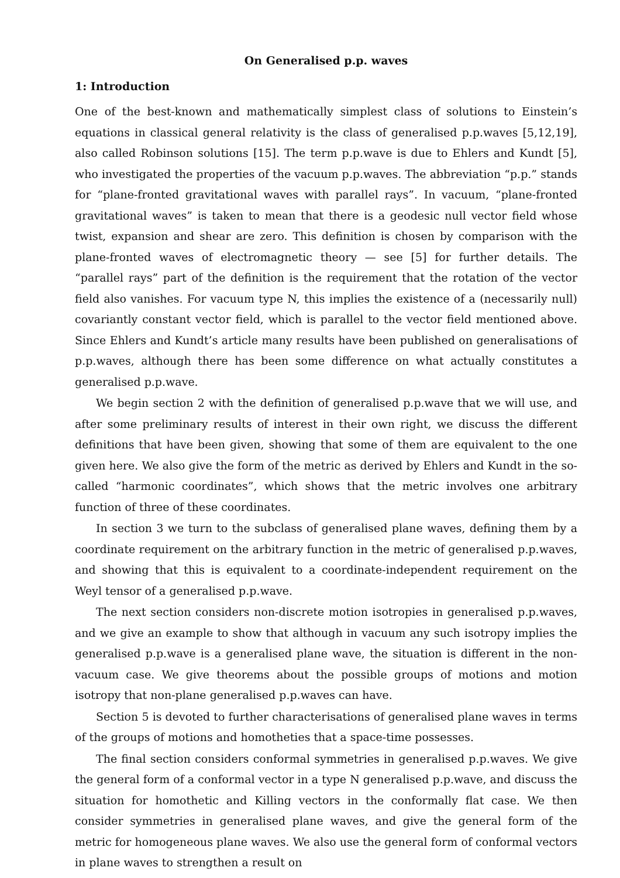On Generalised p.p. waves
1: Introduction
One of the best-known and mathematically simplest class of solutions to Einstein’s equations in classical general relativity is the class of generalised p.p.waves [5,12,19], also called Robinson solutions [15]. The term p.p.wave is due to Ehlers and Kundt [5], who investigated the properties of the vacuum p.p.waves. The abbreviation “p.p.” stands for “plane-fronted gravitational waves with parallel rays”. In vacuum, “plane-fronted gravitational waves” is taken to mean that there is a geodesic null vector field whose twist, expansion and shear are zero. This definition is chosen by comparison with the plane-fronted waves of electromagnetic theory — see [5] for further details. The “parallel rays” part of the definition is the requirement that the rotation of the vector field also vanishes. For vacuum type N, this implies the existence of a (necessarily null) covariantly constant vector field, which is parallel to the vector field mentioned above. Since Ehlers and Kundt’s article many results have been published on generalisations of p.p.waves, although there has been some difference on what actually constitutes a generalised p.p.wave.
We begin section 2 with the definition of generalised p.p.wave that we will use, and after some preliminary results of interest in their own right, we discuss the different definitions that have been given, showing that some of them are equivalent to the one given here. We also give the form of the metric as derived by Ehlers and Kundt in the so-called “harmonic coordinates”, which shows that the metric involves one arbitrary function of three of these coordinates.
In section 3 we turn to the subclass of generalised plane waves, defining them by a coordinate requirement on the arbitrary function in the metric of generalised p.p.waves, and showing that this is equivalent to a coordinate-independent requirement on the Weyl tensor of a generalised p.p.wave.
The next section considers non-discrete motion isotropies in generalised p.p.waves, and we give an example to show that although in vacuum any such isotropy implies the generalised p.p.wave is a generalised plane wave, the situation is different in the non-vacuum case. We give theorems about the possible groups of motions and motion isotropy that non-plane generalised p.p.waves can have.
Section 5 is devoted to further characterisations of generalised plane waves in terms of the groups of motions and homotheties that a space-time possesses.
The final section considers conformal symmetries in generalised p.p.waves. We give the general form of a conformal vector in a type N generalised p.p.wave, and discuss the situation for homothetic and Killing vectors in the conformally flat case. We then consider symmetries in generalised plane waves, and give the general form of the metric for homogeneous plane waves. We also use the general form of conformal vectors in plane waves to strengthen a result on